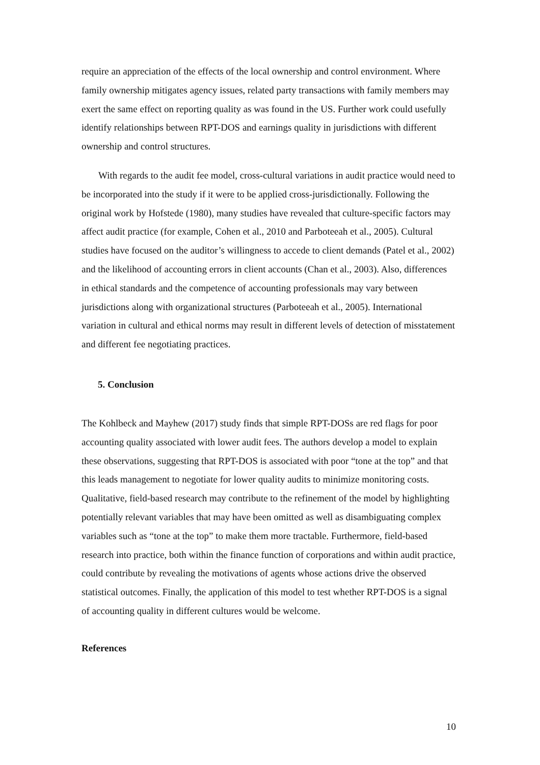require an appreciation of the effects of the local ownership and control environment. Where family ownership mitigates agency issues, related party transactions with family members may exert the same effect on reporting quality as was found in the US. Further work could usefully identify relationships between RPT-DOS and earnings quality in jurisdictions with different ownership and control structures.
With regards to the audit fee model, cross-cultural variations in audit practice would need to be incorporated into the study if it were to be applied cross-jurisdictionally. Following the original work by Hofstede (1980), many studies have revealed that culture-specific factors may affect audit practice (for example, Cohen et al., 2010 and Parboteeah et al., 2005). Cultural studies have focused on the auditor’s willingness to accede to client demands (Patel et al., 2002) and the likelihood of accounting errors in client accounts (Chan et al., 2003). Also, differences in ethical standards and the competence of accounting professionals may vary between jurisdictions along with organizational structures (Parboteeah et al., 2005). International variation in cultural and ethical norms may result in different levels of detection of misstatement and different fee negotiating practices.
5. Conclusion
The Kohlbeck and Mayhew (2017) study finds that simple RPT-DOSs are red flags for poor accounting quality associated with lower audit fees. The authors develop a model to explain these observations, suggesting that RPT-DOS is associated with poor “tone at the top” and that this leads management to negotiate for lower quality audits to minimize monitoring costs. Qualitative, field-based research may contribute to the refinement of the model by highlighting potentially relevant variables that may have been omitted as well as disambiguating complex variables such as “tone at the top” to make them more tractable. Furthermore, field-based research into practice, both within the finance function of corporations and within audit practice, could contribute by revealing the motivations of agents whose actions drive the observed statistical outcomes. Finally, the application of this model to test whether RPT-DOS is a signal of accounting quality in different cultures would be welcome.
References
10